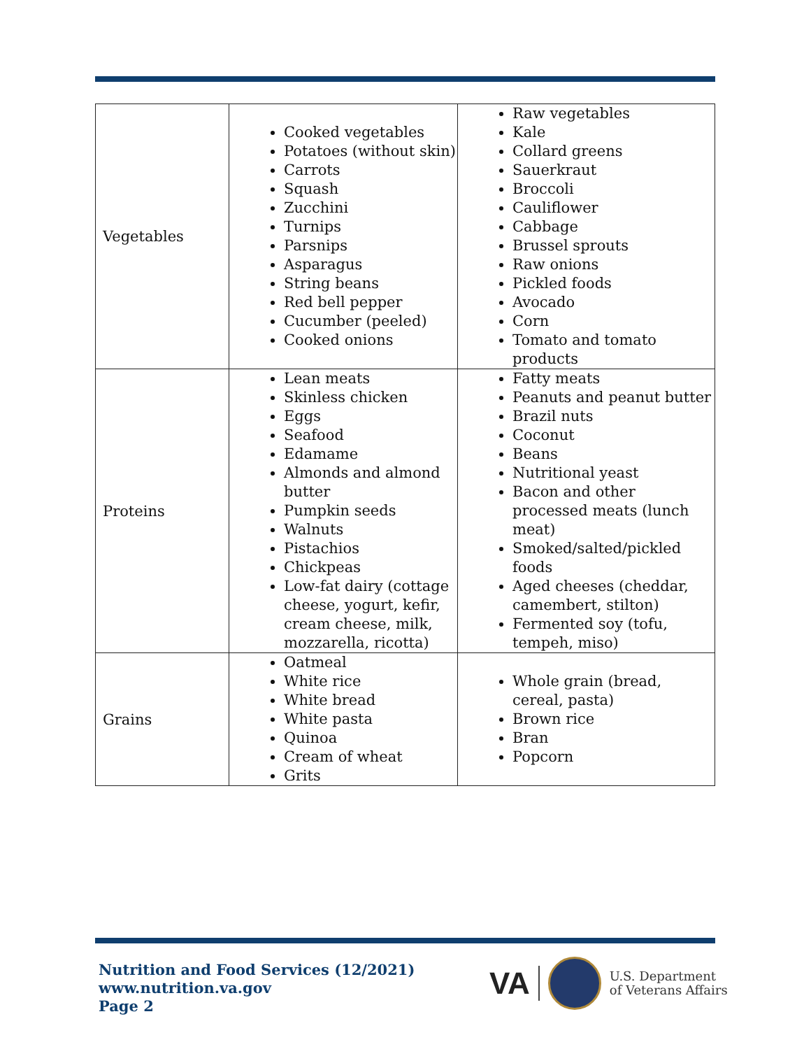| Vegetables | Cooked vegetables Potatoes (without skin) Carrots Squash Zucchini Turnips Parsnips Asparagus String beans Red bell pepper Cucumber (peeled) Cooked onions | Raw vegetables Kale Collard greens Sauerkraut Broccoli Cauliflower Cabbage Brussel sprouts Raw onions Pickled foods Avocado Corn Tomato and tomato products |
| Proteins | Lean meats Skinless chicken Eggs Seafood Edamame Almonds and almond butter Pumpkin seeds Walnuts Pistachios Chickpeas Low-fat dairy (cottage cheese, yogurt, kefir, cream cheese, milk, mozzarella, ricotta) | Fatty meats Peanuts and peanut butter Brazil nuts Coconut Beans Nutritional yeast Bacon and other processed meats (lunch meat) Smoked/salted/pickled foods Aged cheeses (cheddar, camembert, stilton) Fermented soy (tofu, tempeh, miso) |
| Grains | Oatmeal White rice White bread White pasta Quinoa Cream of wheat Grits | Whole grain (bread, cereal, pasta) Brown rice Bran Popcorn |
Nutrition and Food Services (12/2021)
www.nutrition.va.gov
Page 2
VA
U.S. Department
of Veterans Affairs